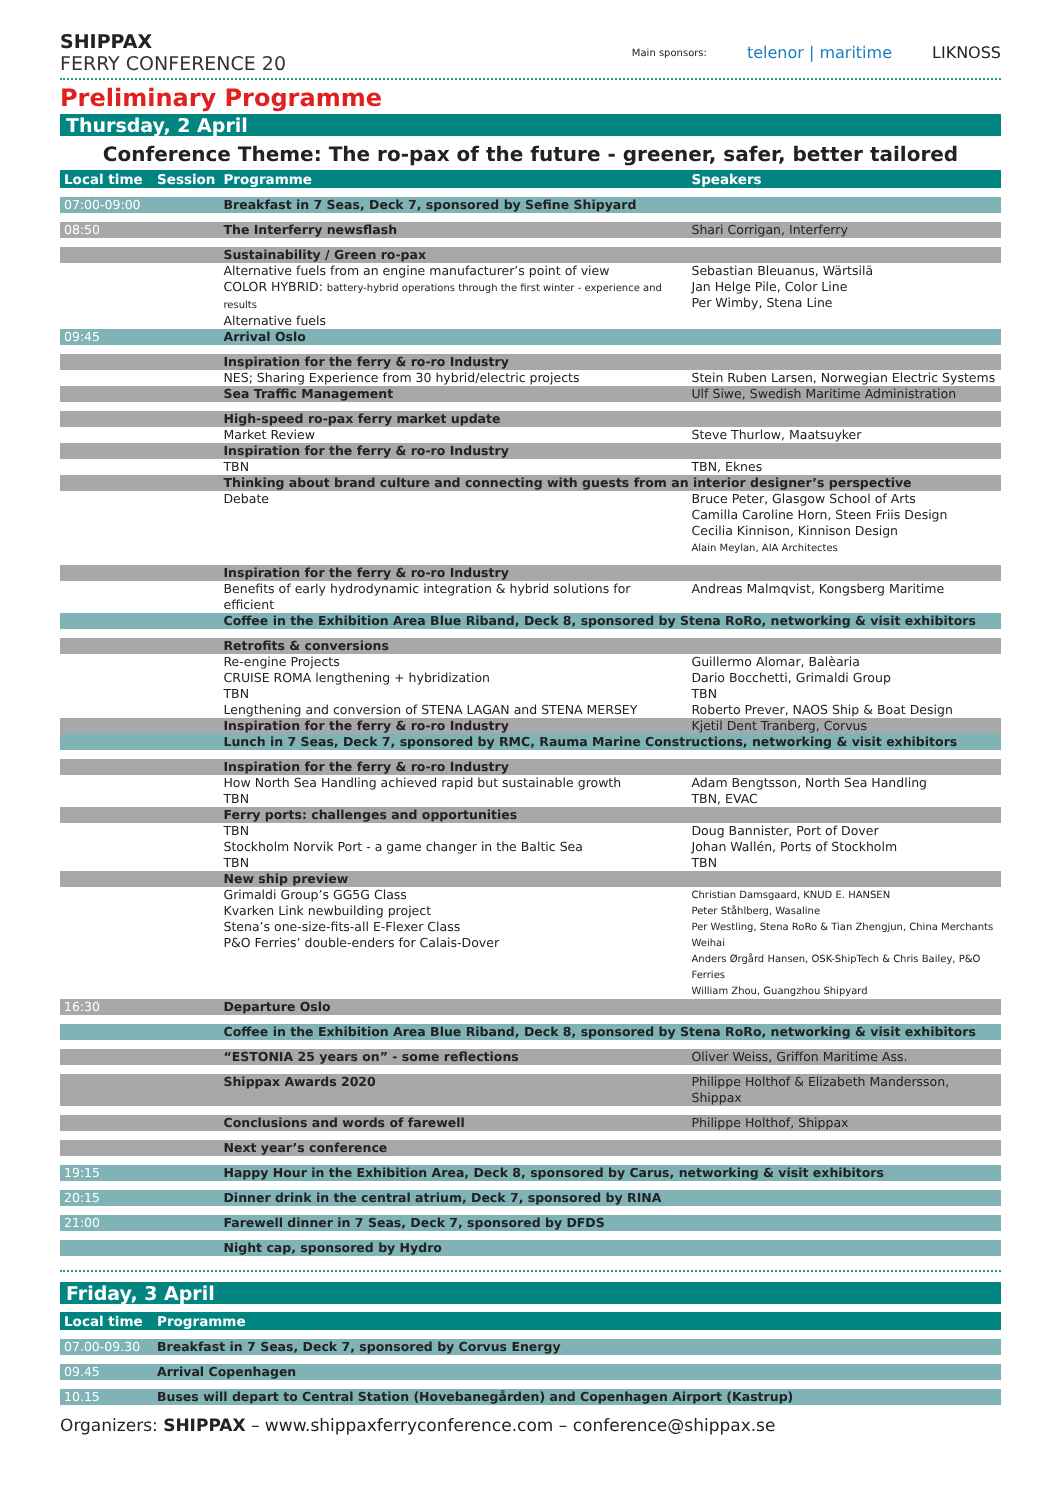SHIPPAX
FERRY CONFERENCE 20
Main sponsors: telenor | maritime LIKNOSS
Preliminary Programme
Thursday, 2 April
Conference Theme: The ro-pax of the future - greener, safer, better tailored
| Local time | Session | Programme | Speakers |
| --- | --- | --- | --- |
| 07:00-09:00 | | Breakfast in 7 Seas, Deck 7, sponsored by Sefine Shipyard | |
| 08:50 | | The Interferry newsflash | Shari Corrigan, Interferry |
| | | Sustainability / Green ro-pax | |
| | | Alternative fuels from an engine manufacturer’s point of view COLOR HYBRID: battery-hybrid operations through the first winter - experience and results Alternative fuels | Sebastian Bleuanus, Wärtsilä Jan Helge Pile, Color Line Per Wimby, Stena Line |
| 09:45 | | Arrival Oslo | |
| | | Inspiration for the ferry & ro-ro Industry | |
| | | NES; Sharing Experience from 30 hybrid/electric projects | Stein Ruben Larsen, Norwegian Electric Systems |
| | | Sea Traffic Management | Ulf Siwe, Swedish Maritime Administration |
| | | High-speed ro-pax ferry market update | |
| | | Market Review | Steve Thurlow, Maatsuyker |
| | | Inspiration for the ferry & ro-ro Industry | |
| | | TBN | TBN, Eknes |
| | | Thinking about brand culture and connecting with guests from an interior designer’s perspective | |
| | | Debate | Bruce Peter, Glasgow School of Arts Camilla Caroline Horn, Steen Friis Design Cecilia Kinnison, Kinnison Design Alain Meylan, AIA Architectes |
| | | Inspiration for the ferry & ro-ro Industry | |
| | | Benefits of early hydrodynamic integration & hybrid solutions for efficient | Andreas Malmqvist, Kongsberg Maritime |
| | | Coffee in the Exhibition Area Blue Riband, Deck 8, sponsored by Stena RoRo, networking & visit exhibitors | |
| | | Retrofits & conversions | |
| | | Re-engine Projects CRUISE ROMA lengthening + hybridization TBN Lengthening and conversion of STENA LAGAN and STENA MERSEY | Guillermo Alomar, Balèaria Dario Bocchetti, Grimaldi Group TBN Roberto Prever, NAOS Ship & Boat Design |
| | | Inspiration for the ferry & ro-ro Industry | Kjetil Dent Tranberg, Corvus |
| | | Lunch in 7 Seas, Deck 7, sponsored by RMC, Rauma Marine Constructions, networking & visit exhibitors | |
| | | Inspiration for the ferry & ro-ro Industry | |
| | | How North Sea Handling achieved rapid but sustainable growth TBN | Adam Bengtsson, North Sea Handling TBN, EVAC |
| | | Ferry ports: challenges and opportunities | |
| | | TBN Stockholm Norvik Port - a game changer in the Baltic Sea TBN | Doug Bannister, Port of Dover Johan Wallén, Ports of Stockholm TBN |
| | | New ship preview | |
| | | Grimaldi Group’s GG5G Class Kvarken Link newbuilding project Stena’s one-size-fits-all E-Flexer Class P&O Ferries’ double-enders for Calais-Dover | Christian Damsgaard, KNUD E. HANSEN Peter Ståhlberg, Wasaline Per Westling, Stena RoRo & Tian Zhengjun, China Merchants Weihai Anders Ørgård Hansen, OSK-ShipTech & Chris Bailey, P&O Ferries William Zhou, Guangzhou Shipyard |
| 16:30 | | Departure Oslo | |
| | | Coffee in the Exhibition Area Blue Riband, Deck 8, sponsored by Stena RoRo, networking & visit exhibitors | |
| | | “ESTONIA 25 years on” - some reflections | Oliver Weiss, Griffon Maritime Ass. |
| | | Shippax Awards 2020 | Philippe Holthof & Elizabeth Mandersson, Shippax |
| | | Conclusions and words of farewell | Philippe Holthof, Shippax |
| | | Next year’s conference | |
| 19:15 | | Happy Hour in the Exhibition Area, Deck 8, sponsored by Carus, networking & visit exhibitors | |
| 20:15 | | Dinner drink in the central atrium, Deck 7, sponsored by RINA | |
| 21:00 | | Farewell dinner in 7 Seas, Deck 7, sponsored by DFDS | |
| | | Night cap, sponsored by Hydro | |
Friday, 3 April
| Local time | Programme |
| --- | --- |
| 07.00-09.30 | Breakfast in 7 Seas, Deck 7, sponsored by Corvus Energy |
| 09.45 | Arrival Copenhagen |
| 10.15 | Buses will depart to Central Station (Hovebanegården) and Copenhagen Airport (Kastrup) |
Organizers: SHIPPAX – www.shippaxferryconference.com – conference@shippax.se